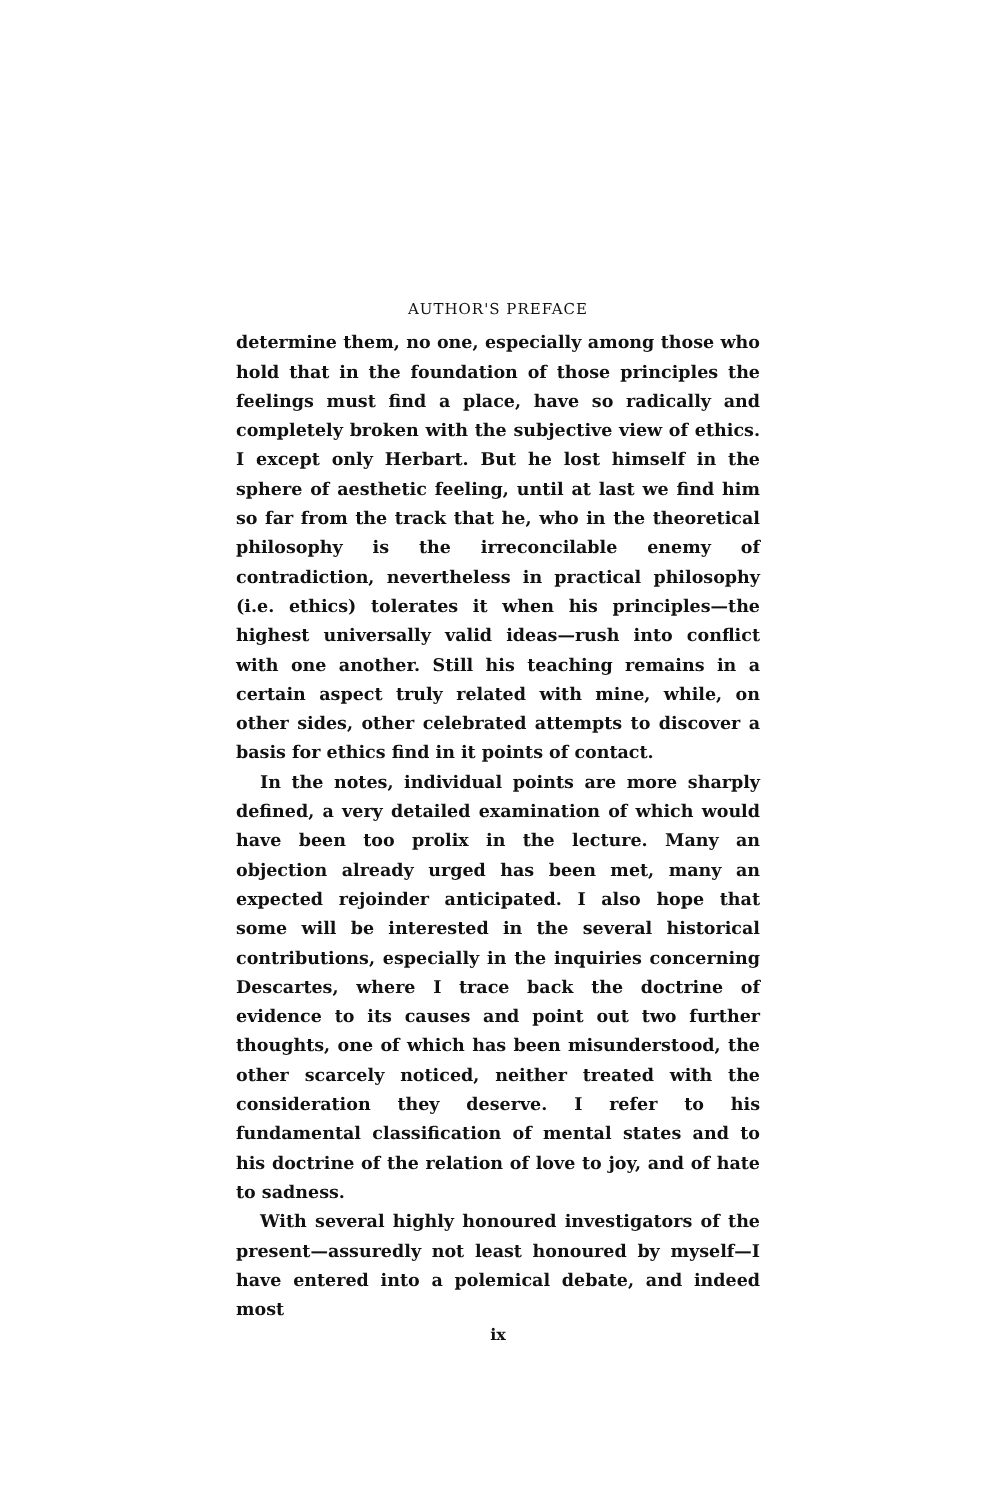AUTHOR'S PREFACE
determine them, no one, especially among those who hold that in the foundation of those principles the feelings must find a place, have so radically and completely broken with the subjective view of ethics. I except only Herbart. But he lost himself in the sphere of aesthetic feeling, until at last we find him so far from the track that he, who in the theoretical philosophy is the irreconcilable enemy of contradiction, nevertheless in practical philosophy (i.e. ethics) tolerates it when his principles—the highest universally valid ideas—rush into conflict with one another. Still his teaching remains in a certain aspect truly related with mine, while, on other sides, other celebrated attempts to discover a basis for ethics find in it points of contact.
In the notes, individual points are more sharply defined, a very detailed examination of which would have been too prolix in the lecture. Many an objection already urged has been met, many an expected rejoinder anticipated. I also hope that some will be interested in the several historical contributions, especially in the inquiries concerning Descartes, where I trace back the doctrine of evidence to its causes and point out two further thoughts, one of which has been misunderstood, the other scarcely noticed, neither treated with the consideration they deserve. I refer to his fundamental classification of mental states and to his doctrine of the relation of love to joy, and of hate to sadness.
With several highly honoured investigators of the present—assuredly not least honoured by myself—I have entered into a polemical debate, and indeed most
ix